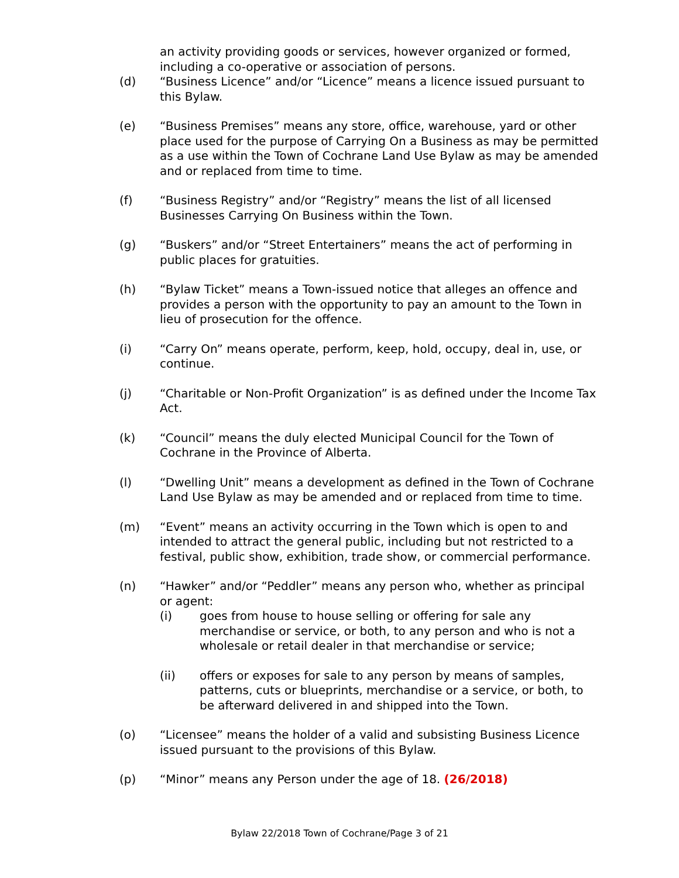an activity providing goods or services, however organized or formed, including a co-operative or association of persons.
(d) “Business Licence” and/or “Licence” means a licence issued pursuant to this Bylaw.
(e) “Business Premises” means any store, office, warehouse, yard or other place used for the purpose of Carrying On a Business as may be permitted as a use within the Town of Cochrane Land Use Bylaw as may be amended and or replaced from time to time.
(f) “Business Registry” and/or “Registry” means the list of all licensed Businesses Carrying On Business within the Town.
(g) “Buskers” and/or “Street Entertainers” means the act of performing in public places for gratuities.
(h) “Bylaw Ticket” means a Town-issued notice that alleges an offence and provides a person with the opportunity to pay an amount to the Town in lieu of prosecution for the offence.
(i) “Carry On” means operate, perform, keep, hold, occupy, deal in, use, or continue.
(j) “Charitable or Non-Profit Organization” is as defined under the Income Tax Act.
(k) “Council” means the duly elected Municipal Council for the Town of Cochrane in the Province of Alberta.
(l) “Dwelling Unit” means a development as defined in the Town of Cochrane Land Use Bylaw as may be amended and or replaced from time to time.
(m) “Event” means an activity occurring in the Town which is open to and intended to attract the general public, including but not restricted to a festival, public show, exhibition, trade show, or commercial performance.
(n) “Hawker” and/or “Peddler” means any person who, whether as principal or agent:
(i) goes from house to house selling or offering for sale any merchandise or service, or both, to any person and who is not a wholesale or retail dealer in that merchandise or service;
(ii) offers or exposes for sale to any person by means of samples, patterns, cuts or blueprints, merchandise or a service, or both, to be afterward delivered in and shipped into the Town.
(o) “Licensee” means the holder of a valid and subsisting Business Licence issued pursuant to the provisions of this Bylaw.
(p) “Minor” means any Person under the age of 18. (26/2018)
Bylaw 22/2018 Town of Cochrane/Page 3 of 21